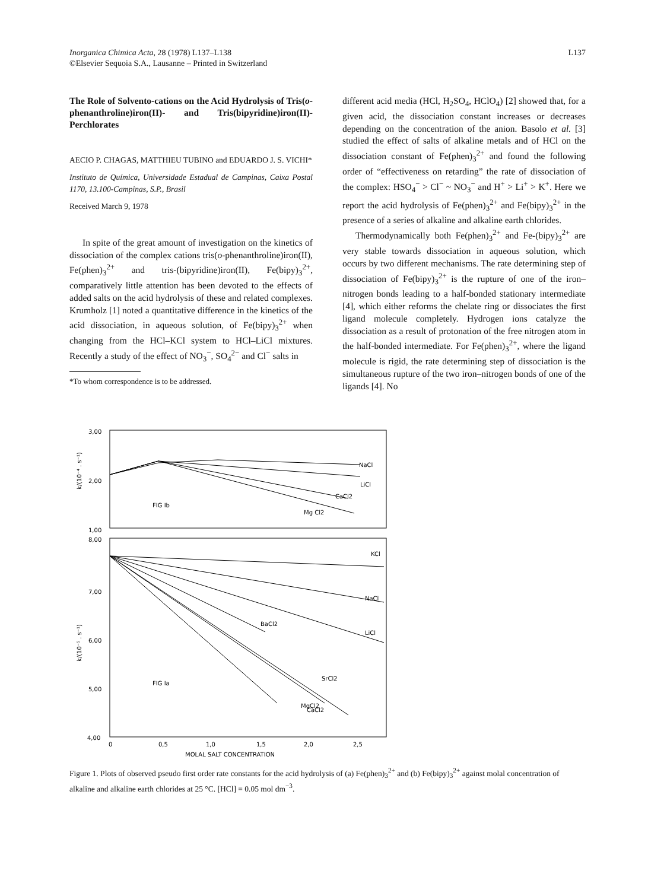Inorganica Chimica Acta, 28 (1978) L137–L138
©Elsevier Sequoia S.A., Lausanne – Printed in Switzerland
L137
The Role of Solvento-cations on the Acid Hydrolysis of Tris(o-phenanthroline)iron(II)- and Tris(bipyridine)iron(II)-Perchlorates
AECIO P. CHAGAS, MATTHIEU TUBINO and EDUARDO J. S. VICHI*
Instituto de Química, Universidade Estadual de Campinas, Caixa Postal 1170, 13.100-Campinas, S.P., Brasil
Received March 9, 1978
In spite of the great amount of investigation on the kinetics of dissociation of the complex cations tris(o-phenanthroline)iron(II), Fe(phen)<sub>3</sub><sup>2+</sup> and tris-(bipyridine)iron(II), Fe(bipy)<sub>3</sub><sup>2+</sup>, comparatively little attention has been devoted to the effects of added salts on the acid hydrolysis of these and related complexes. Krumholz [1] noted a quantitative difference in the kinetics of the acid dissociation, in aqueous solution, of Fe(bipy)<sub>3</sub><sup>2+</sup> when changing from the HCl–KCl system to HCl–LiCl mixtures. Recently a study of the effect of NO<sub>3</sub><sup>−</sup>, SO<sub>4</sub><sup>2−</sup> and Cl<sup>−</sup> salts in
*To whom correspondence is to be addressed.
different acid media (HCl, H<sub>2</sub>SO<sub>4</sub>, HClO<sub>4</sub>) [2] showed that, for a given acid, the dissociation constant increases or decreases depending on the concentration of the anion. Basolo et al. [3] studied the effect of salts of alkaline metals and of HCl on the dissociation constant of Fe(phen)<sub>3</sub><sup>2+</sup> and found the following order of “effectiveness on retarding” the rate of dissociation of the complex: HSO<sub>4</sub><sup>−</sup> > Cl<sup>−</sup> ~ NO<sub>3</sub><sup>−</sup> and H<sup>+</sup> > Li<sup>+</sup> > K<sup>+</sup>. Here we report the acid hydrolysis of Fe(phen)<sub>3</sub><sup>2+</sup> and Fe(bipy)<sub>3</sub><sup>2+</sup> in the presence of a series of alkaline and alkaline earth chlorides.
Thermodynamically both Fe(phen)<sub>3</sub><sup>2+</sup> and Fe-(bipy)<sub>3</sub><sup>2+</sup> are very stable towards dissociation in aqueous solution, which occurs by two different mechanisms. The rate determining step of dissociation of Fe(bipy)<sub>3</sub><sup>2+</sup> is the rupture of one of the iron–nitrogen bonds leading to a half-bonded stationary intermediate [4], which either reforms the chelate ring or dissociates the first ligand molecule completely. Hydrogen ions catalyze the dissociation as a result of protonation of the free nitrogen atom in the half-bonded intermediate. For Fe(phen)<sub>3</sub><sup>2+</sup>, where the ligand molecule is rigid, the rate determining step of dissociation is the simultaneous rupture of the two iron–nitrogen bonds of one of the ligands [4]. No
3,00
2,00
1,00
8,00
7,00
6,00
5,00
4,00
0
0,5
1,0
1,5
2,0
2,5
MOLAL SALT CONCENTRATION
FIG Ib
FIG Ia
NaCl
LiCl
CaCl2
Mg Cl2
KCl
NaCl
LiCl
BaCl2
SrCl2
MgCl2
CaCl2
k/(10⁻⁴ . s⁻¹)
k/(10⁻⁵ . s⁻¹)
Figure 1. Plots of observed pseudo first order rate constants for the acid hydrolysis of (a) Fe(phen)<sub>3</sub><sup>2+</sup> and (b) Fe(bipy)<sub>3</sub><sup>2+</sup> against molal concentration of alkaline and alkaline earth chlorides at 25 °C. [HCl] = 0.05 mol dm<sup>−3</sup>.